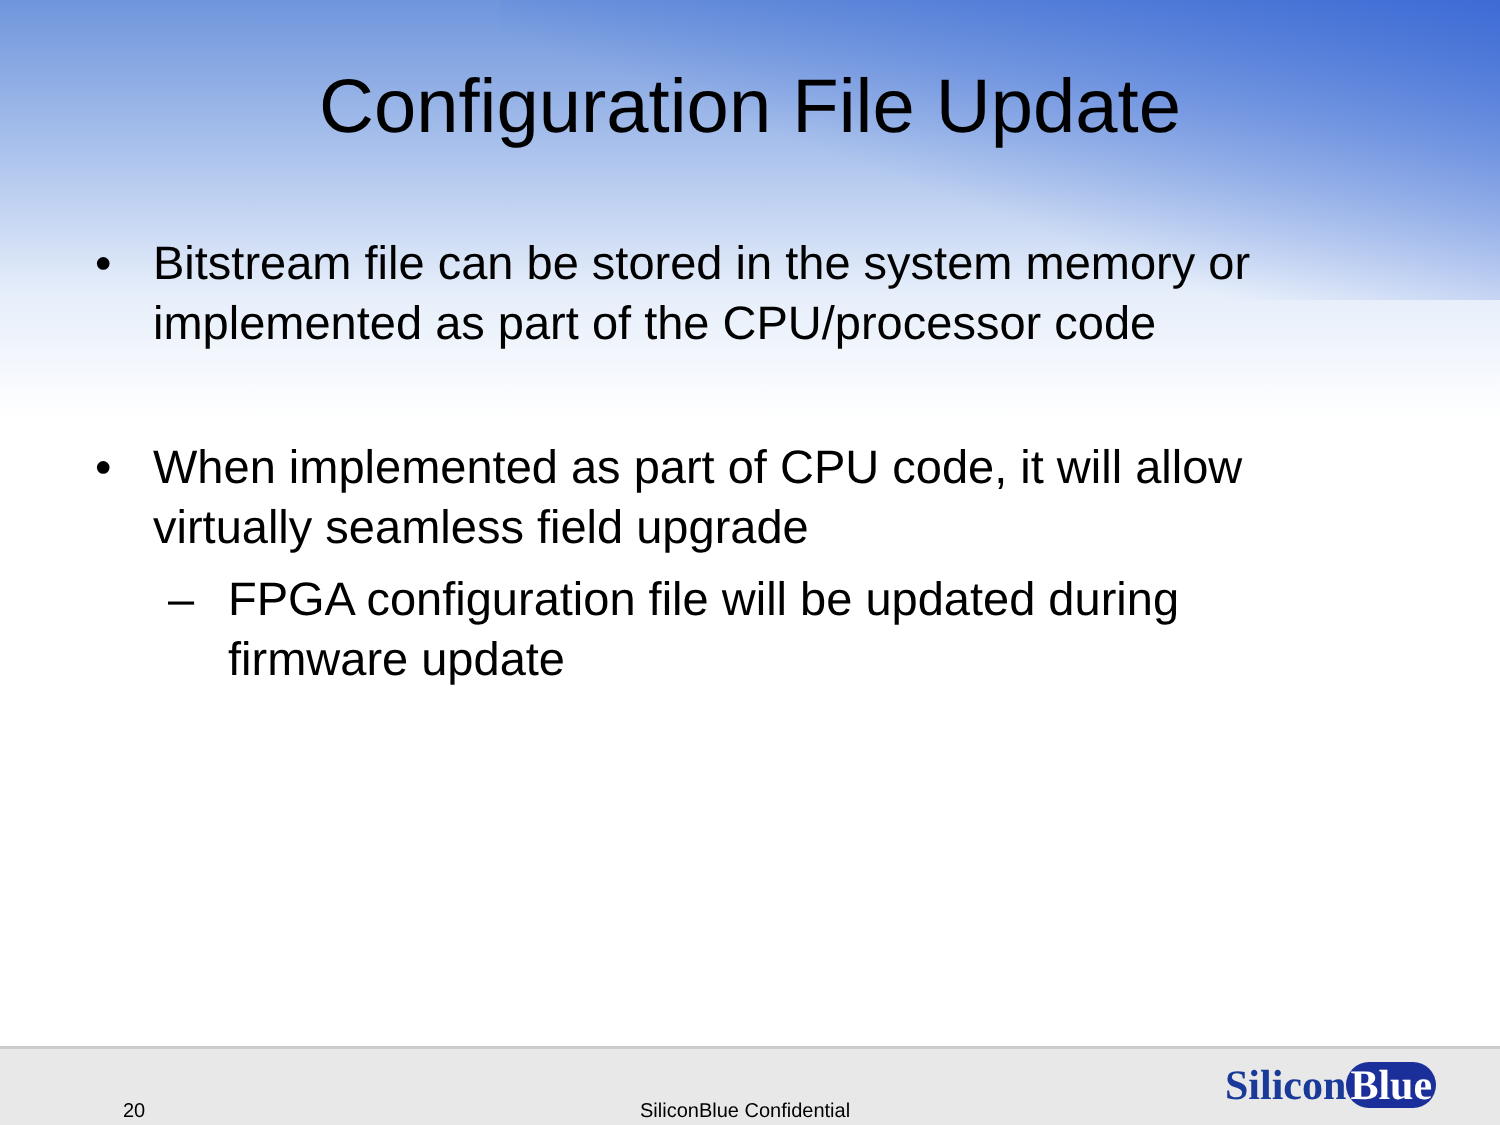Configuration File Update
• Bitstream file can be stored in the system memory or implemented as part of the CPU/processor code
• When implemented as part of CPU code, it will allow virtually seamless field upgrade
– FPGA configuration file will be updated during
firmware update
20 SiliconBlue Confidential Silicon Blue